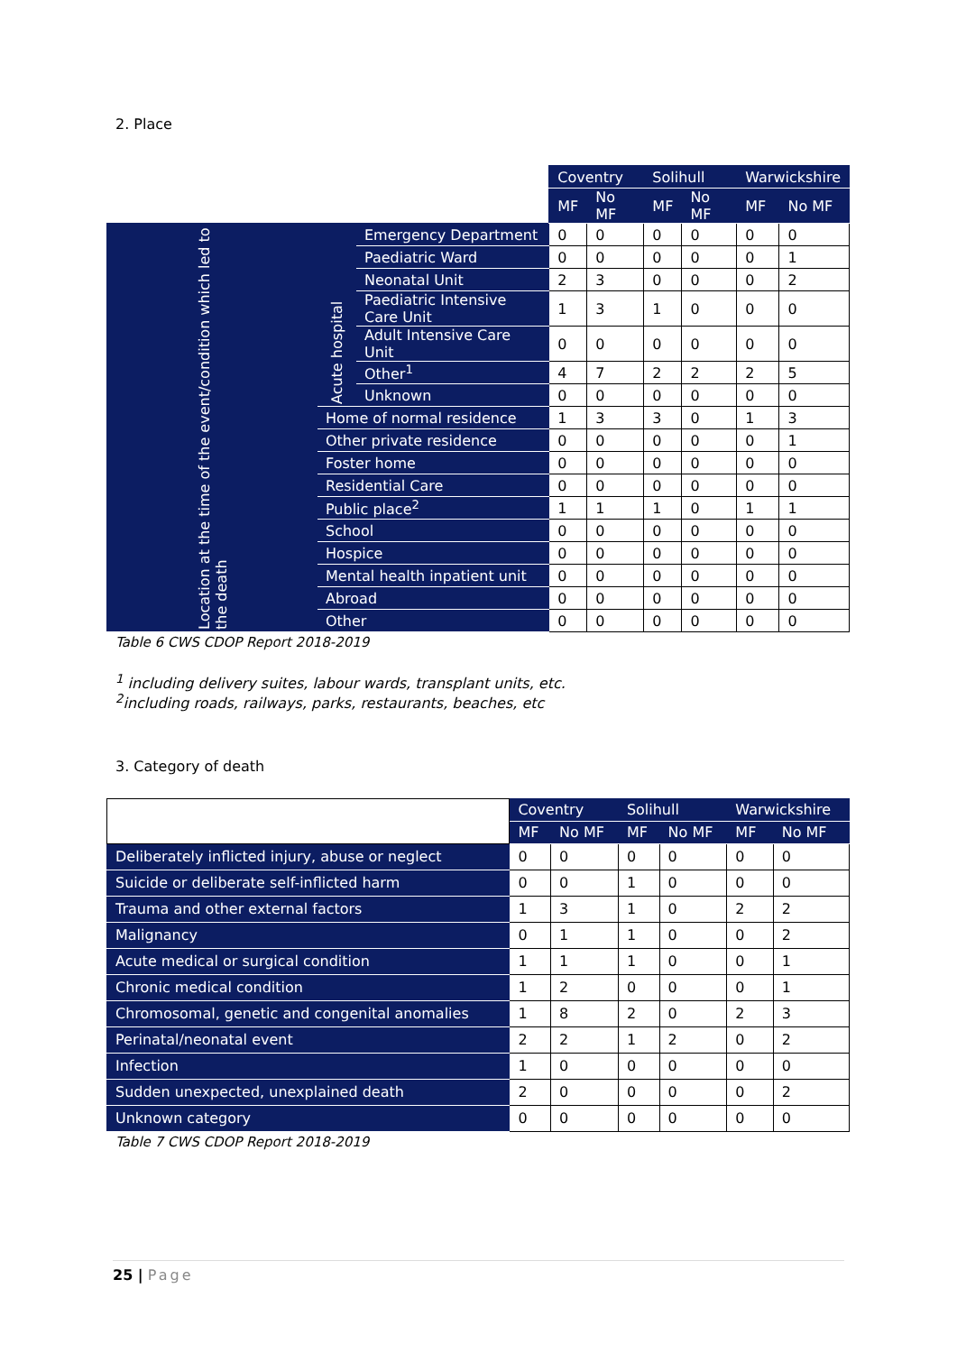2. Place
| | | | Coventry | | Solihull | | Warwickshire | |
| | | | MF | No MF | MF | No MF | MF | No MF |
| Location at the time of the event/condition which led to the death | Acute hospital | Emergency Department | 0 | 0 | 0 | 0 | 0 | 0 |
| | | Paediatric Ward | 0 | 0 | 0 | 0 | 0 | 1 |
| | | Neonatal Unit | 2 | 3 | 0 | 0 | 0 | 2 |
| | | Paediatric Intensive Care Unit | 1 | 3 | 1 | 0 | 0 | 0 |
| | | Adult Intensive Care Unit | 0 | 0 | 0 | 0 | 0 | 0 |
| | | Other<sup>1</sup> | 4 | 7 | 2 | 2 | 2 | 5 |
| | | Unknown | 0 | 0 | 0 | 0 | 0 | 0 |
| | Home of normal residence | | 1 | 3 | 3 | 0 | 1 | 3 |
| | Other private residence | | 0 | 0 | 0 | 0 | 0 | 1 |
| | Foster home | | 0 | 0 | 0 | 0 | 0 | 0 |
| | Residential Care | | 0 | 0 | 0 | 0 | 0 | 0 |
| | Public place<sup>2</sup> | | 1 | 1 | 1 | 0 | 1 | 1 |
| | School | | 0 | 0 | 0 | 0 | 0 | 0 |
| | Hospice | | 0 | 0 | 0 | 0 | 0 | 0 |
| | Mental health inpatient unit | | 0 | 0 | 0 | 0 | 0 | 0 |
| | Abroad | | 0 | 0 | 0 | 0 | 0 | 0 |
| | Other | | 0 | 0 | 0 | 0 | 0 | 0 |
Table 6 CWS CDOP Report 2018-2019
<sup>1</sup> including delivery suites, labour wards, transplant units, etc.
<sup>2</sup> including roads, railways, parks, restaurants, beaches, etc
3. Category of death
| | Coventry | | Solihull | | Warwickshire | |
| | MF | No MF | MF | No MF | MF | No MF |
| Deliberately inflicted injury, abuse or neglect | 0 | 0 | 0 | 0 | 0 | 0 |
| Suicide or deliberate self-inflicted harm | 0 | 0 | 1 | 0 | 0 | 0 |
| Trauma and other external factors | 1 | 3 | 1 | 0 | 2 | 2 |
| Malignancy | 0 | 1 | 1 | 0 | 0 | 2 |
| Acute medical or surgical condition | 1 | 1 | 1 | 0 | 0 | 1 |
| Chronic medical condition | 1 | 2 | 0 | 0 | 0 | 1 |
| Chromosomal, genetic and congenital anomalies | 1 | 8 | 2 | 0 | 2 | 3 |
| Perinatal/neonatal event | 2 | 2 | 1 | 2 | 0 | 2 |
| Infection | 1 | 0 | 0 | 0 | 0 | 0 |
| Sudden unexpected, unexplained death | 2 | 0 | 0 | 0 | 0 | 2 |
| Unknown category | 0 | 0 | 0 | 0 | 0 | 0 |
Table 7 CWS CDOP Report 2018-2019
25 | Page